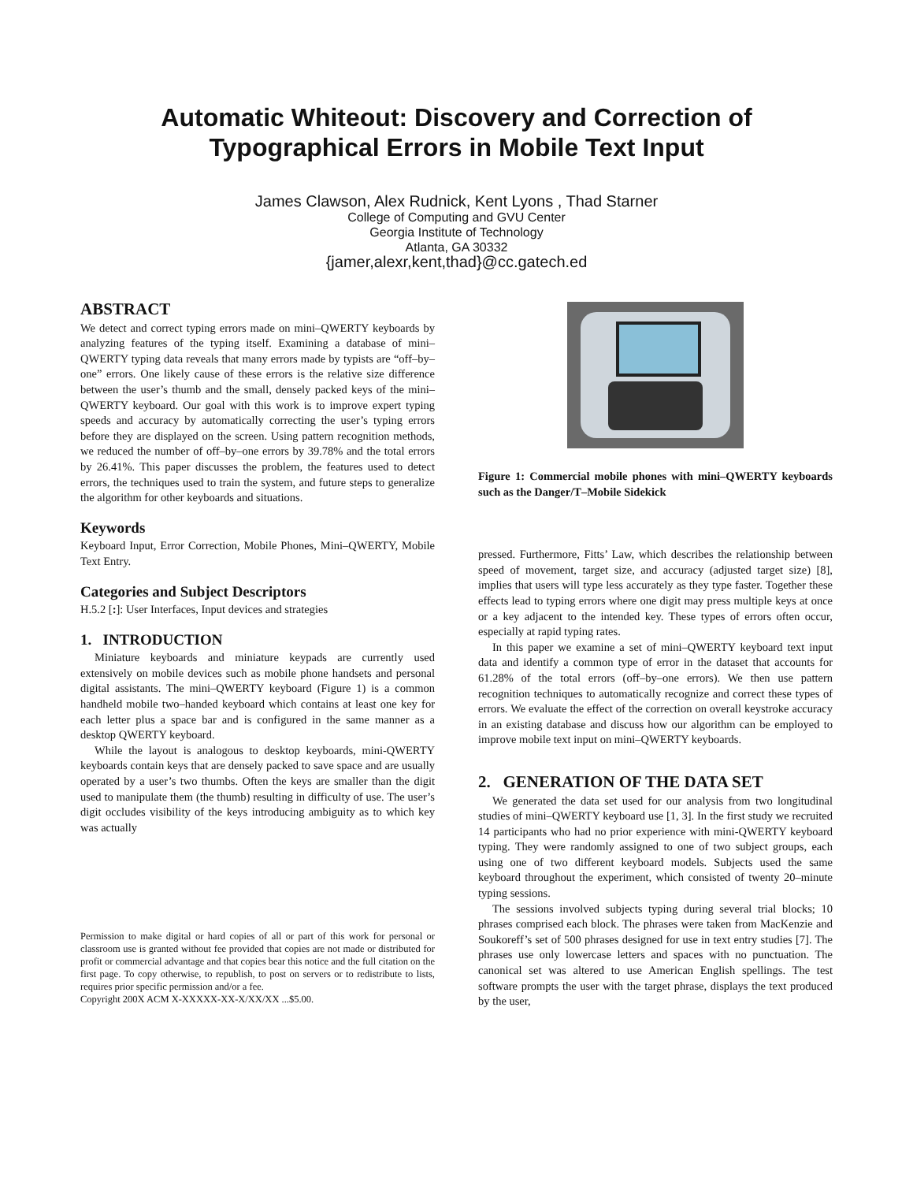Automatic Whiteout: Discovery and Correction of
Typographical Errors in Mobile Text Input
James Clawson, Alex Rudnick, Kent Lyons , Thad Starner
College of Computing and GVU Center
Georgia Institute of Technology
Atlanta, GA 30332
{jamer,alexr,kent,thad}@cc.gatech.ed
ABSTRACT
We detect and correct typing errors made on mini–QWERTY keyboards by analyzing features of the typing itself. Examining a database of mini–QWERTY typing data reveals that many errors made by typists are “off–by–one” errors. One likely cause of these errors is the relative size difference between the user’s thumb and the small, densely packed keys of the mini–QWERTY keyboard. Our goal with this work is to improve expert typing speeds and accuracy by automatically correcting the user’s typing errors before they are displayed on the screen. Using pattern recognition methods, we reduced the number of off–by–one errors by 39.78% and the total errors by 26.41%. This paper discusses the problem, the features used to detect errors, the techniques used to train the system, and future steps to generalize the algorithm for other keyboards and situations.
Keywords
Keyboard Input, Error Correction, Mobile Phones, Mini–QWERTY, Mobile Text Entry.
Categories and Subject Descriptors
H.5.2 [:]: User Interfaces, Input devices and strategies
1. INTRODUCTION
Miniature keyboards and miniature keypads are currently used extensively on mobile devices such as mobile phone handsets and personal digital assistants. The mini–QWERTY keyboard (Figure 1) is a common handheld mobile two–handed keyboard which contains at least one key for each letter plus a space bar and is configured in the same manner as a desktop QWERTY keyboard.
While the layout is analogous to desktop keyboards, mini-QWERTY keyboards contain keys that are densely packed to save space and are usually operated by a user’s two thumbs. Often the keys are smaller than the digit used to manipulate them (the thumb) resulting in difficulty of use. The user’s digit occludes visibility of the keys introducing ambiguity as to which key was actually
Permission to make digital or hard copies of all or part of this work for personal or classroom use is granted without fee provided that copies are not made or distributed for profit or commercial advantage and that copies bear this notice and the full citation on the first page. To copy otherwise, to republish, to post on servers or to redistribute to lists, requires prior specific permission and/or a fee.
Copyright 200X ACM X-XXXXX-XX-X/XX/XX ...$5.00.
Figure 1: Commercial mobile phones with mini–QWERTY keyboards such as the Danger/T–Mobile Sidekick
pressed. Furthermore, Fitts’ Law, which describes the relationship between speed of movement, target size, and accuracy (adjusted target size) [8], implies that users will type less accurately as they type faster. Together these effects lead to typing errors where one digit may press multiple keys at once or a key adjacent to the intended key. These types of errors often occur, especially at rapid typing rates.
In this paper we examine a set of mini–QWERTY keyboard text input data and identify a common type of error in the dataset that accounts for 61.28% of the total errors (off–by–one errors). We then use pattern recognition techniques to automatically recognize and correct these types of errors. We evaluate the effect of the correction on overall keystroke accuracy in an existing database and discuss how our algorithm can be employed to improve mobile text input on mini–QWERTY keyboards.
2. GENERATION OF THE DATA SET
We generated the data set used for our analysis from two longitudinal studies of mini–QWERTY keyboard use [1, 3]. In the first study we recruited 14 participants who had no prior experience with mini-QWERTY keyboard typing. They were randomly assigned to one of two subject groups, each using one of two different keyboard models. Subjects used the same keyboard throughout the experiment, which consisted of twenty 20–minute typing sessions.
The sessions involved subjects typing during several trial blocks; 10 phrases comprised each block. The phrases were taken from MacKenzie and Soukoreff’s set of 500 phrases designed for use in text entry studies [7]. The phrases use only lowercase letters and spaces with no punctuation. The canonical set was altered to use American English spellings. The test software prompts the user with the target phrase, displays the text produced by the user,